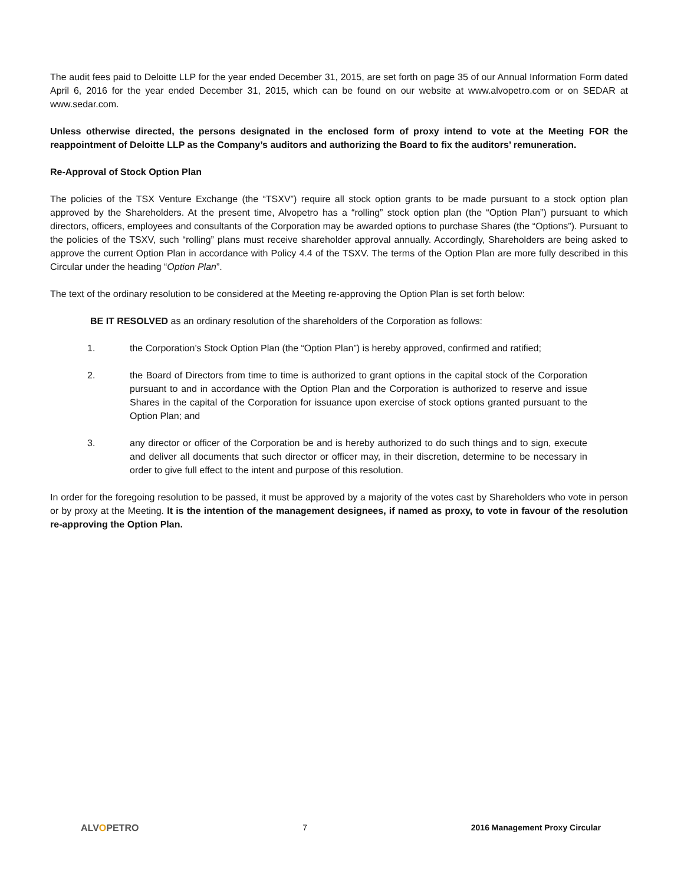The audit fees paid to Deloitte LLP for the year ended December 31, 2015, are set forth on page 35 of our Annual Information Form dated April 6, 2016 for the year ended December 31, 2015, which can be found on our website at www.alvopetro.com or on SEDAR at www.sedar.com.
Unless otherwise directed, the persons designated in the enclosed form of proxy intend to vote at the Meeting FOR the reappointment of Deloitte LLP as the Company’s auditors and authorizing the Board to fix the auditors’ remuneration.
Re-Approval of Stock Option Plan
The policies of the TSX Venture Exchange (the “TSXV”) require all stock option grants to be made pursuant to a stock option plan approved by the Shareholders. At the present time, Alvopetro has a “rolling” stock option plan (the “Option Plan”) pursuant to which directors, officers, employees and consultants of the Corporation may be awarded options to purchase Shares (the “Options”). Pursuant to the policies of the TSXV, such “rolling” plans must receive shareholder approval annually. Accordingly, Shareholders are being asked to approve the current Option Plan in accordance with Policy 4.4 of the TSXV. The terms of the Option Plan are more fully described in this Circular under the heading “Option Plan”.
The text of the ordinary resolution to be considered at the Meeting re-approving the Option Plan is set forth below:
BE IT RESOLVED as an ordinary resolution of the shareholders of the Corporation as follows:
1. the Corporation’s Stock Option Plan (the “Option Plan”) is hereby approved, confirmed and ratified;
2. the Board of Directors from time to time is authorized to grant options in the capital stock of the Corporation pursuant to and in accordance with the Option Plan and the Corporation is authorized to reserve and issue Shares in the capital of the Corporation for issuance upon exercise of stock options granted pursuant to the Option Plan; and
3. any director or officer of the Corporation be and is hereby authorized to do such things and to sign, execute and deliver all documents that such director or officer may, in their discretion, determine to be necessary in order to give full effect to the intent and purpose of this resolution.
In order for the foregoing resolution to be passed, it must be approved by a majority of the votes cast by Shareholders who vote in person or by proxy at the Meeting. It is the intention of the management designees, if named as proxy, to vote in favour of the resolution re-approving the Option Plan.
ALVOPETRO 7 2016 Management Proxy Circular